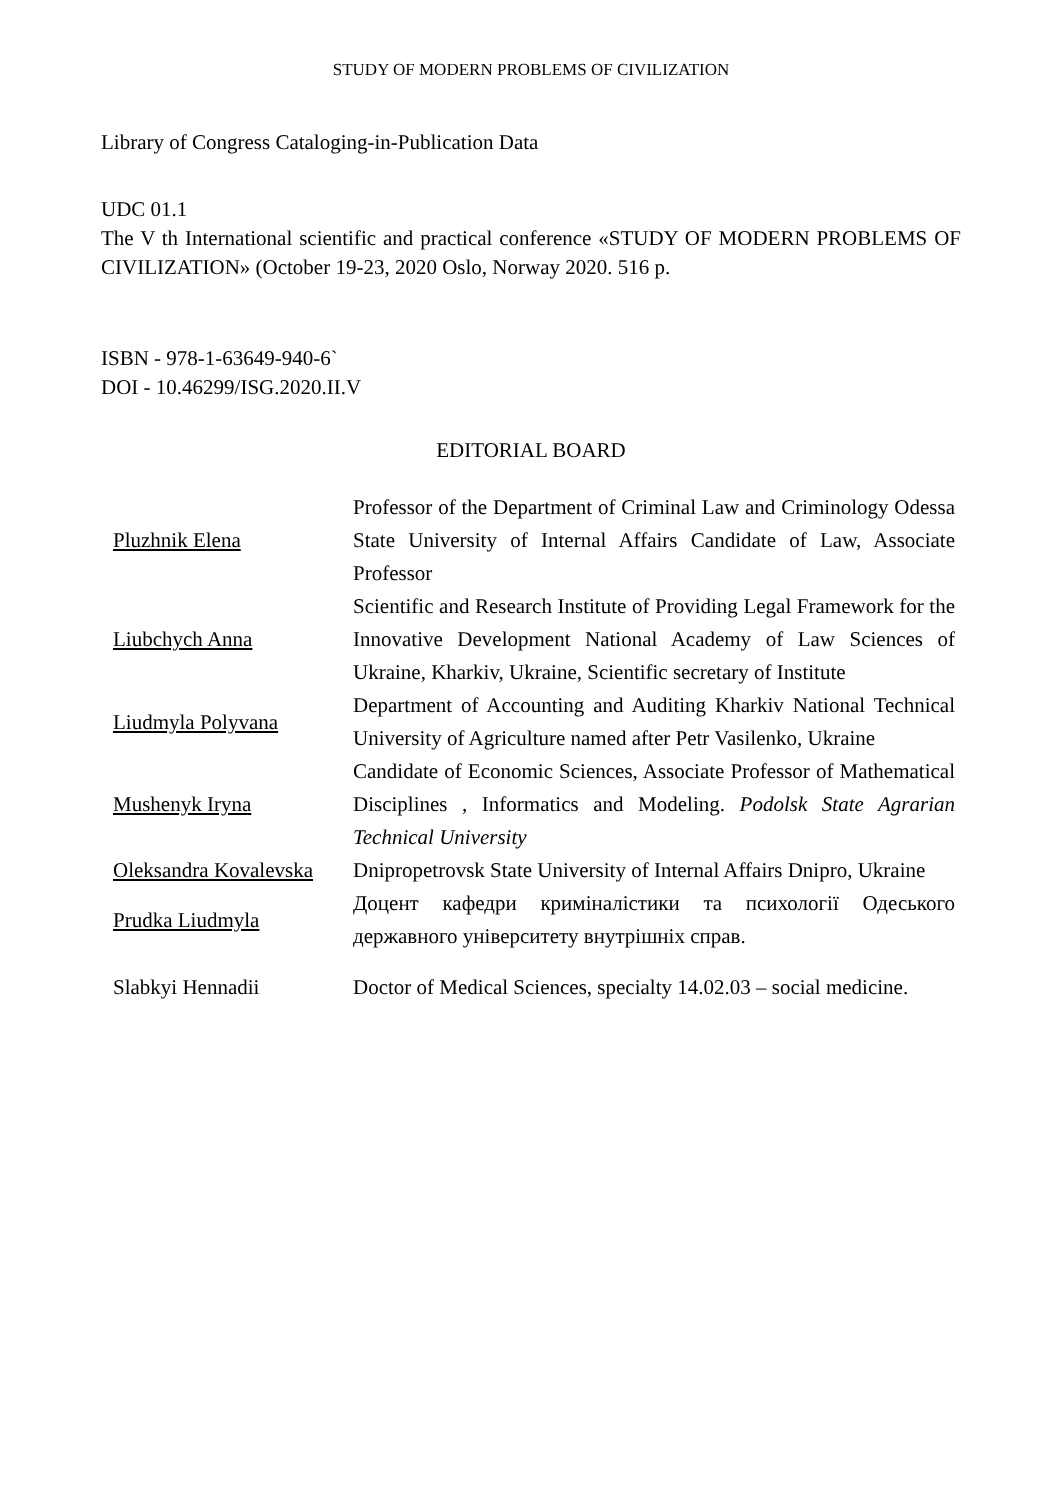STUDY OF MODERN PROBLEMS OF CIVILIZATION
Library of Congress Cataloging-in-Publication Data
UDC 01.1
The V th International scientific and practical conference «STUDY OF MODERN PROBLEMS OF CIVILIZATION» (October 19-23, 2020 Oslo, Norway 2020. 516 p.
ISBN - 978-1-63649-940-6`
DOI - 10.46299/ISG.2020.II.V
EDITORIAL BOARD
| Pluzhnik Elena | Professor of the Department of Criminal Law and Criminology Odessa State University of Internal Affairs Candidate of Law, Associate Professor |
| Liubchych Anna | Scientific and Research Institute of Providing Legal Framework for the Innovative Development National Academy of Law Sciences of Ukraine, Kharkiv, Ukraine, Scientific secretary of Institute |
| Liudmyla Polyvana | Department of Accounting and Auditing Kharkiv National Technical University of Agriculture named after Petr Vasilenko, Ukraine |
| Mushenyk Iryna | Candidate of Economic Sciences, Associate Professor of Mathematical Disciplines , Informatics and Modeling. Podolsk State Agrarian Technical University |
| Oleksandra Kovalevska | Dnipropetrovsk State University of Internal Affairs Dnipro, Ukraine |
| Prudka Liudmyla | Доцент кафедри криміналістики та психології Одеського державного університету внутрішніх справ. |
| Slabkyi Hennadii | Doctor of Medical Sciences, specialty 14.02.03 – social medicine. |